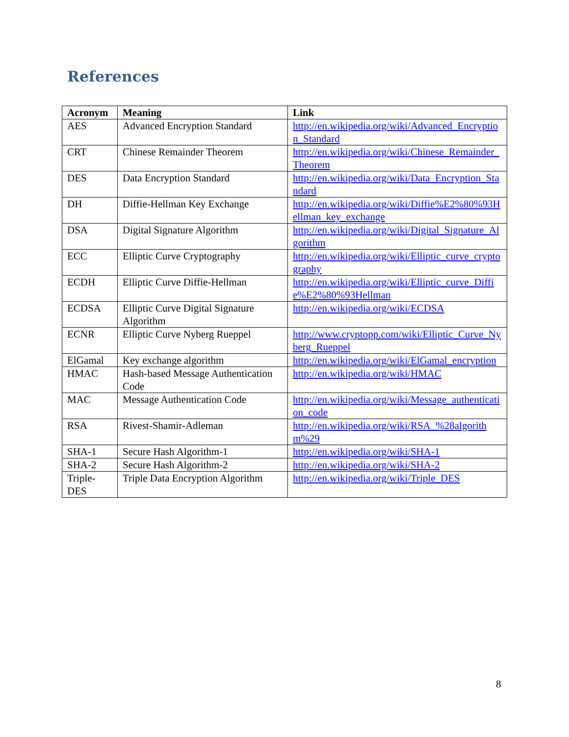References
| Acronym | Meaning | Link |
| --- | --- | --- |
| AES | Advanced Encryption Standard | http://en.wikipedia.org/wiki/Advanced_Encryption_Standard |
| CRT | Chinese Remainder Theorem | http://en.wikipedia.org/wiki/Chinese_Remainder_Theorem |
| DES | Data Encryption Standard | http://en.wikipedia.org/wiki/Data_Encryption_Standard |
| DH | Diffie-Hellman Key Exchange | http://en.wikipedia.org/wiki/Diffie%E2%80%93Hellman_key_exchange |
| DSA | Digital Signature Algorithm | http://en.wikipedia.org/wiki/Digital_Signature_Algorithm |
| ECC | Elliptic Curve Cryptography | http://en.wikipedia.org/wiki/Elliptic_curve_cryptography |
| ECDH | Elliptic Curve Diffie-Hellman | http://en.wikipedia.org/wiki/Elliptic_curve_Diffie%E2%80%93Hellman |
| ECDSA | Elliptic Curve Digital Signature Algorithm | http://en.wikipedia.org/wiki/ECDSA |
| ECNR | Elliptic Curve Nyberg Rueppel | http://www.cryptopp.com/wiki/Elliptic_Curve_Nyberg_Rueppel |
| ElGamal | Key exchange algorithm | http://en.wikipedia.org/wiki/ElGamal_encryption |
| HMAC | Hash-based Message Authentication Code | http://en.wikipedia.org/wiki/HMAC |
| MAC | Message Authentication Code | http://en.wikipedia.org/wiki/Message_authentication_code |
| RSA | Rivest-Shamir-Adleman | http://en.wikipedia.org/wiki/RSA_%28algorithm%29 |
| SHA-1 | Secure Hash Algorithm-1 | http://en.wikipedia.org/wiki/SHA-1 |
| SHA-2 | Secure Hash Algorithm-2 | http://en.wikipedia.org/wiki/SHA-2 |
| Triple-DES | Triple Data Encryption Algorithm | http://en.wikipedia.org/wiki/Triple_DES |
8